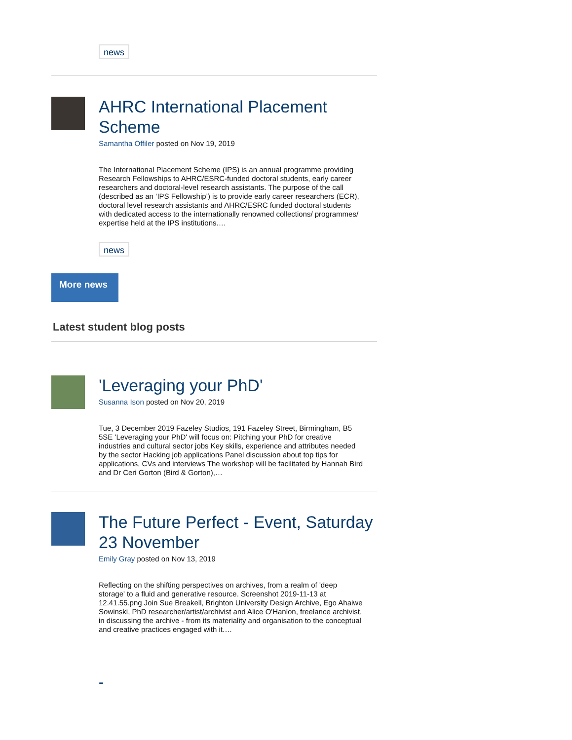news
AHRC International Placement Scheme
Samantha Offiler posted on Nov 19, 2019
The International Placement Scheme (IPS) is an annual programme providing Research Fellowships to AHRC/ESRC-funded doctoral students, early career researchers and doctoral-level research assistants. The purpose of the call (described as an ‘IPS Fellowship’) is to provide early career researchers (ECR), doctoral level research assistants and AHRC/ESRC funded doctoral students with dedicated access to the internationally renowned collections/ programmes/ expertise held at the IPS institutions.…
news
More news
Latest student blog posts
'Leveraging your PhD'
Susanna Ison posted on Nov 20, 2019
Tue, 3 December 2019 Fazeley Studios, 191 Fazeley Street, Birmingham, B5 5SE 'Leveraging your PhD' will focus on: Pitching your PhD for creative industries and cultural sector jobs Key skills, experience and attributes needed by the sector Hacking job applications Panel discussion about top tips for applications, CVs and interviews The workshop will be facilitated by Hannah Bird and Dr Ceri Gorton (Bird & Gorton),…
The Future Perfect - Event, Saturday 23 November
Emily Gray posted on Nov 13, 2019
Reflecting on the shifting perspectives on archives, from a realm of 'deep storage' to a fluid and generative resource. Screenshot 2019-11-13 at 12.41.55.png Join Sue Breakell, Brighton University Design Archive, Ego Ahaiwe Sowinski, PhD researcher/artist/archivist and Alice O'Hanlon, freelance archivist, in discussing the archive - from its materiality and organisation to the conceptual and creative practices engaged with it.…
-